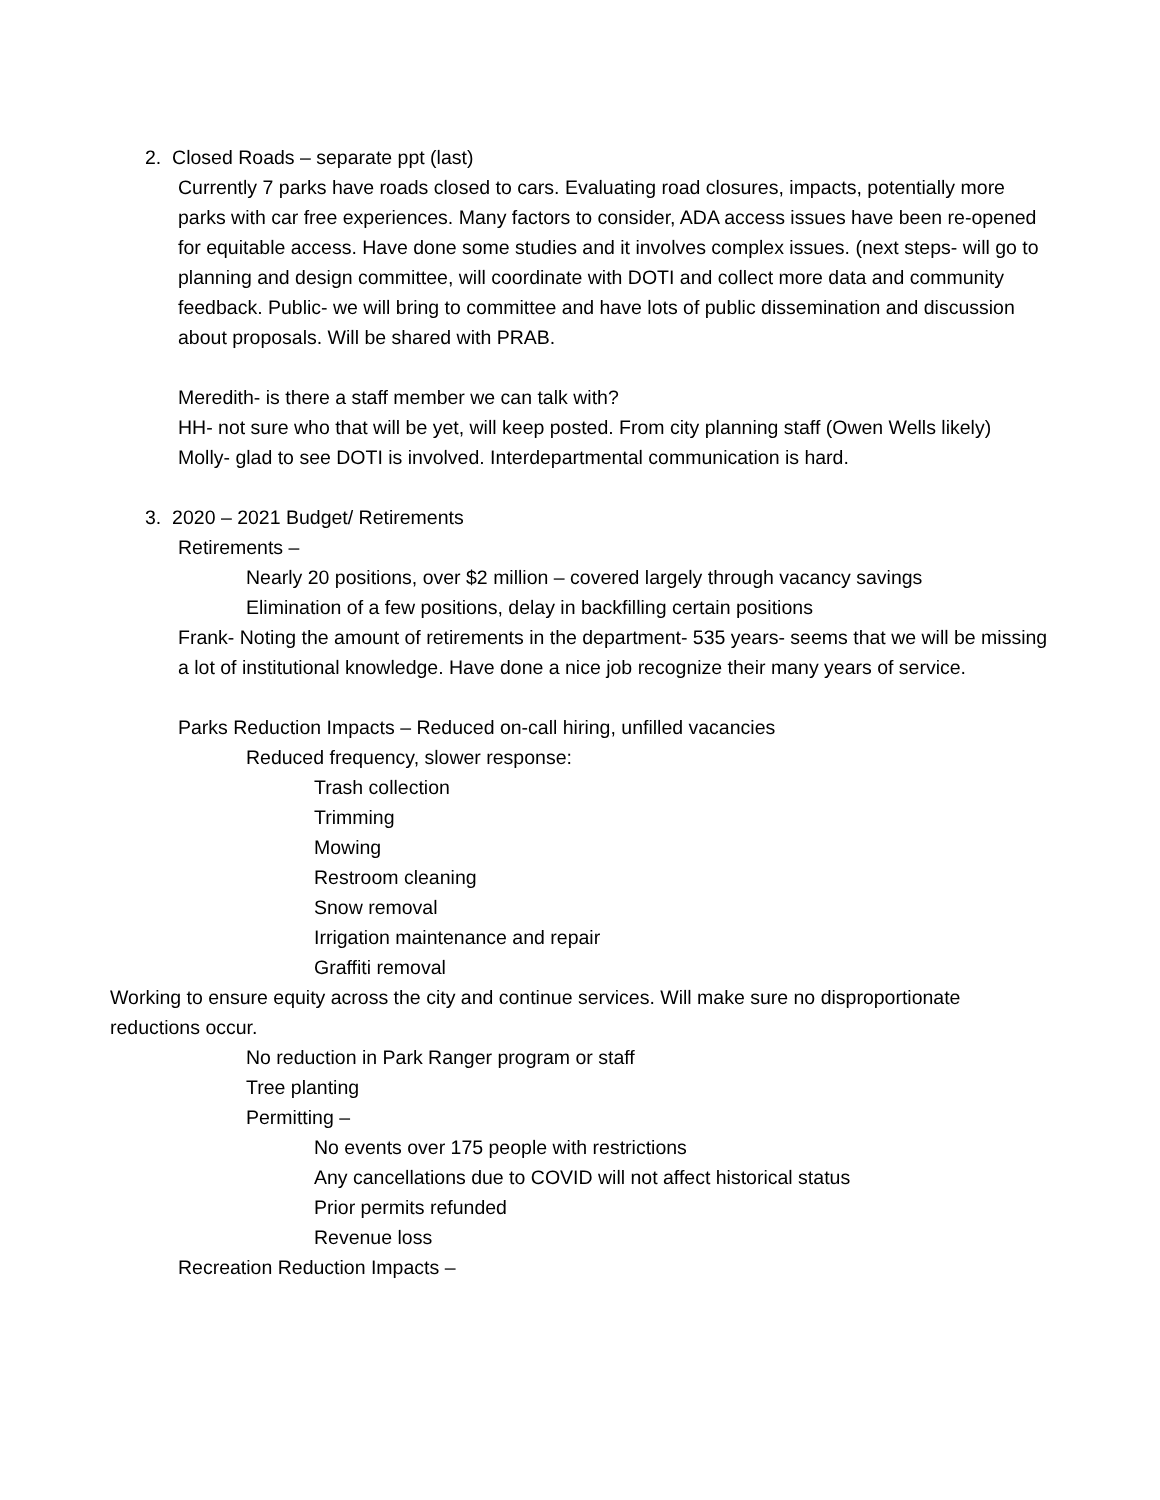2. Closed Roads – separate ppt (last)
Currently 7 parks have roads closed to cars. Evaluating road closures, impacts, potentially more parks with car free experiences. Many factors to consider, ADA access issues have been re-opened for equitable access. Have done some studies and it involves complex issues. (next steps- will go to planning and design committee, will coordinate with DOTI and collect more data and community feedback. Public- we will bring to committee and have lots of public dissemination and discussion about proposals. Will be shared with PRAB.
Meredith- is there a staff member we can talk with?
HH- not sure who that will be yet, will keep posted. From city planning staff (Owen Wells likely)
Molly- glad to see DOTI is involved. Interdepartmental communication is hard.
3. 2020 – 2021 Budget/ Retirements
Retirements –
Nearly 20 positions, over $2 million – covered largely through vacancy savings
Elimination of a few positions, delay in backfilling certain positions
Frank- Noting the amount of retirements in the department- 535 years- seems that we will be missing a lot of institutional knowledge. Have done a nice job recognize their many years of service.
Parks Reduction Impacts – Reduced on-call hiring, unfilled vacancies
Reduced frequency, slower response:
Trash collection
Trimming
Mowing
Restroom cleaning
Snow removal
Irrigation maintenance and repair
Graffiti removal
Working to ensure equity across the city and continue services. Will make sure no disproportionate reductions occur.
No reduction in Park Ranger program or staff
Tree planting
Permitting –
No events over 175 people with restrictions
Any cancellations due to COVID will not affect historical status
Prior permits refunded
Revenue loss
Recreation Reduction Impacts –